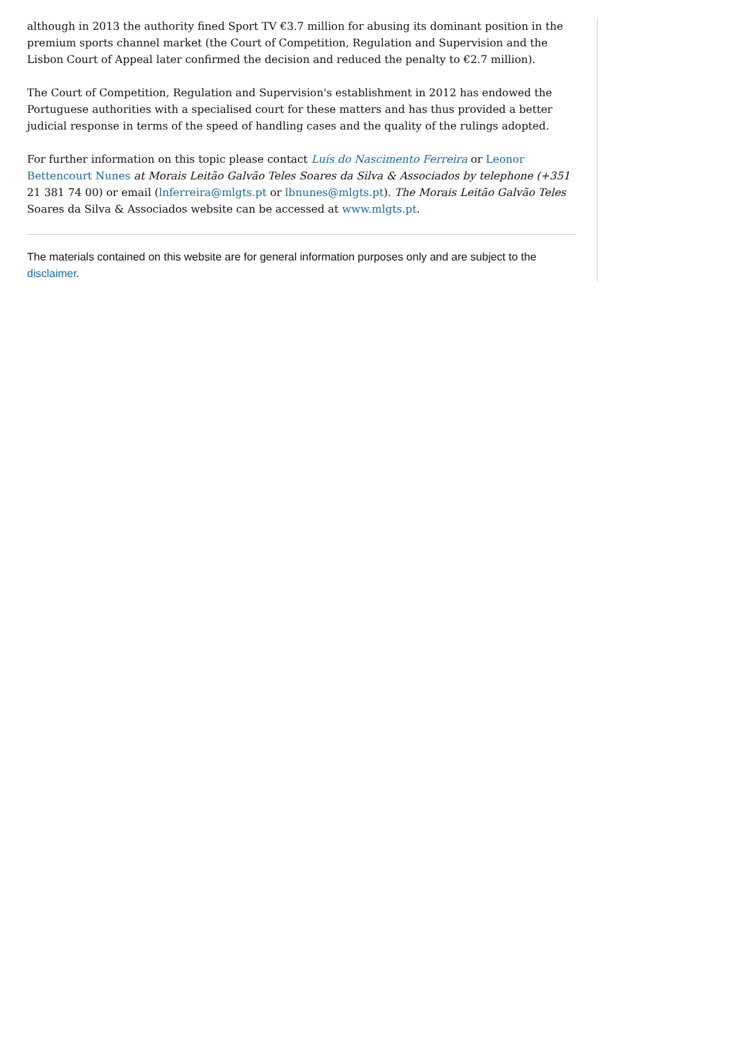although in 2013 the authority fined Sport TV €3.7 million for abusing its dominant position in the premium sports channel market (the Court of Competition, Regulation and Supervision and the Lisbon Court of Appeal later confirmed the decision and reduced the penalty to €2.7 million).
The Court of Competition, Regulation and Supervision's establishment in 2012 has endowed the Portuguese authorities with a specialised court for these matters and has thus provided a better judicial response in terms of the speed of handling cases and the quality of the rulings adopted.
For further information on this topic please contact Luís do Nascimento Ferreira or Leonor Bettencourt Nunes at Morais Leitão Galvão Teles Soares da Silva & Associados by telephone (+351 21 381 74 00) or email (lnferreira@mlgts.pt or lbnunes@mlgts.pt). The Morais Leitão Galvão Teles Soares da Silva & Associados website can be accessed at www.mlgts.pt.
The materials contained on this website are for general information purposes only and are subject to the disclaimer.